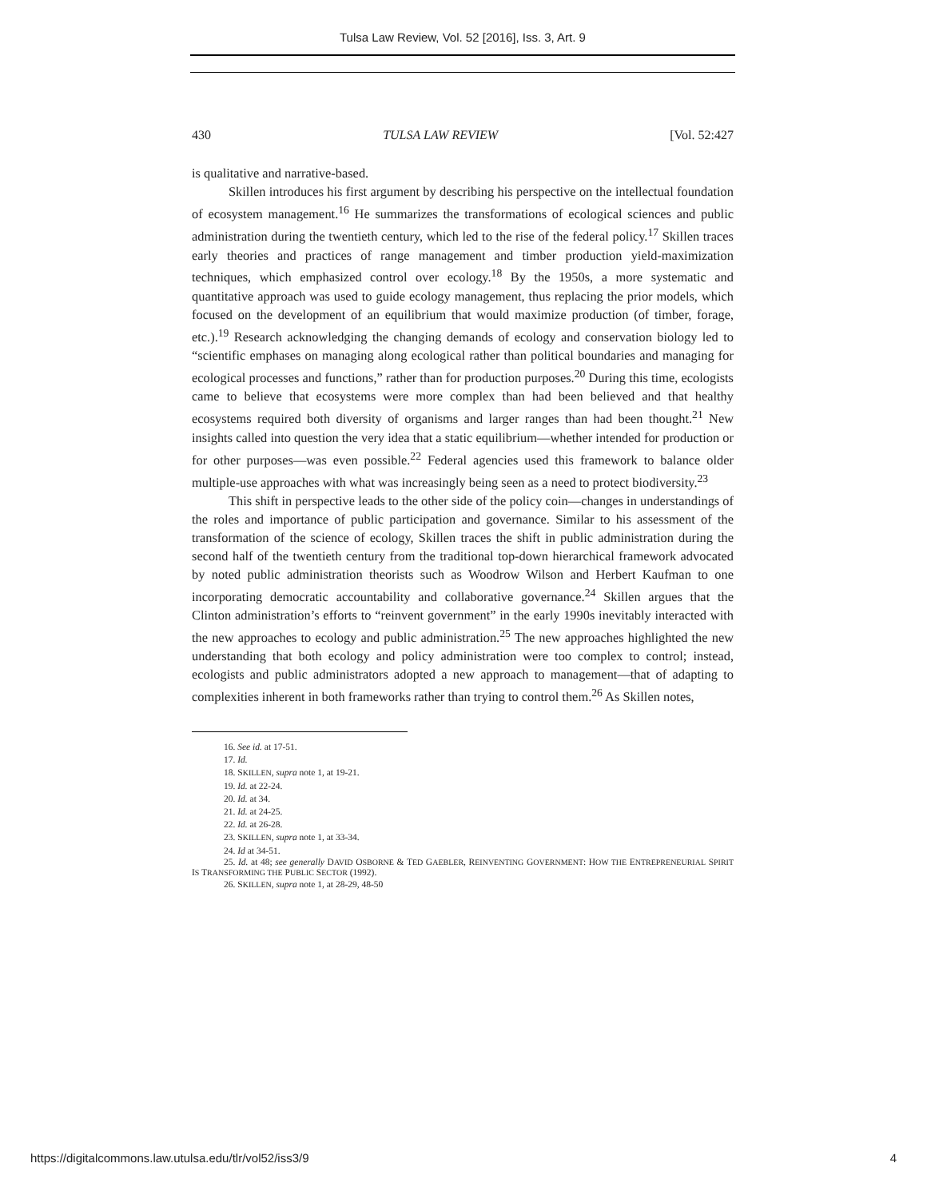Tulsa Law Review, Vol. 52 [2016], Iss. 3, Art. 9
430 TULSA LAW REVIEW [Vol. 52:427
is qualitative and narrative-based.
Skillen introduces his first argument by describing his perspective on the intellectual foundation of ecosystem management.<sup>16</sup> He summarizes the transformations of ecological sciences and public administration during the twentieth century, which led to the rise of the federal policy.<sup>17</sup> Skillen traces early theories and practices of range management and timber production yield-maximization techniques, which emphasized control over ecology.<sup>18</sup> By the 1950s, a more systematic and quantitative approach was used to guide ecology management, thus replacing the prior models, which focused on the development of an equilibrium that would maximize production (of timber, forage, etc.).<sup>19</sup> Research acknowledging the changing demands of ecology and conservation biology led to “scientific emphases on managing along ecological rather than political boundaries and managing for ecological processes and functions,” rather than for production purposes.<sup>20</sup> During this time, ecologists came to believe that ecosystems were more complex than had been believed and that healthy ecosystems required both diversity of organisms and larger ranges than had been thought.<sup>21</sup> New insights called into question the very idea that a static equilibrium—whether intended for production or for other purposes—was even possible.<sup>22</sup> Federal agencies used this framework to balance older multiple-use approaches with what was increasingly being seen as a need to protect biodiversity.<sup>23</sup>
This shift in perspective leads to the other side of the policy coin—changes in understandings of the roles and importance of public participation and governance. Similar to his assessment of the transformation of the science of ecology, Skillen traces the shift in public administration during the second half of the twentieth century from the traditional top-down hierarchical framework advocated by noted public administration theorists such as Woodrow Wilson and Herbert Kaufman to one incorporating democratic accountability and collaborative governance.<sup>24</sup> Skillen argues that the Clinton administration’s efforts to “reinvent government” in the early 1990s inevitably interacted with the new approaches to ecology and public administration.<sup>25</sup> The new approaches highlighted the new understanding that both ecology and policy administration were too complex to control; instead, ecologists and public administrators adopted a new approach to management—that of adapting to complexities inherent in both frameworks rather than trying to control them.<sup>26</sup> As Skillen notes,
16. See id. at 17-51.
17. Id.
18. SKILLEN, supra note 1, at 19-21.
19. Id. at 22-24.
20. Id. at 34.
21. Id. at 24-25.
22. Id. at 26-28.
23. SKILLEN, supra note 1, at 33-34.
24. Id at 34-51.
25. Id. at 48; see generally DAVID OSBORNE & TED GAEBLER, REINVENTING GOVERNMENT: HOW THE ENTREPRENEURIAL SPIRIT IS TRANSFORMING THE PUBLIC SECTOR (1992).
26. SKILLEN, supra note 1, at 28-29, 48-50
https://digitalcommons.law.utulsa.edu/tlr/vol52/iss3/9 4